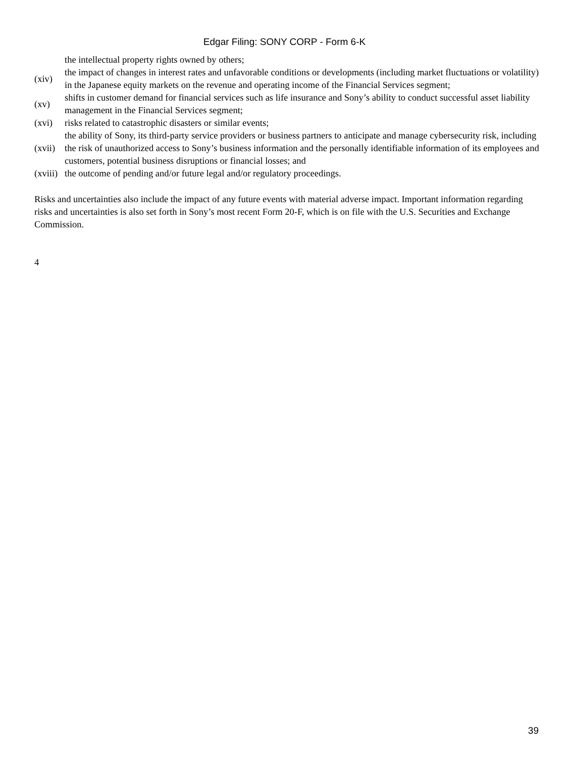Edgar Filing: SONY CORP - Form 6-K
| | the intellectual property rights owned by others; |
| (xiv) | the impact of changes in interest rates and unfavorable conditions or developments (including market fluctuations or volatility) in the Japanese equity markets on the revenue and operating income of the Financial Services segment; |
| (xv) | shifts in customer demand for financial services such as life insurance and Sony’s ability to conduct successful asset liability management in the Financial Services segment; |
| (xvi) | risks related to catastrophic disasters or similar events; |
| (xvii) | the ability of Sony, its third-party service providers or business partners to anticipate and manage cybersecurity risk, including the risk of unauthorized access to Sony’s business information and the personally identifiable information of its employees and customers, potential business disruptions or financial losses; and |
| (xviii) | the outcome of pending and/or future legal and/or regulatory proceedings. |
Risks and uncertainties also include the impact of any future events with material adverse impact. Important information regarding risks and uncertainties is also set forth in Sony’s most recent Form 20-F, which is on file with the U.S. Securities and Exchange Commission.
4
39